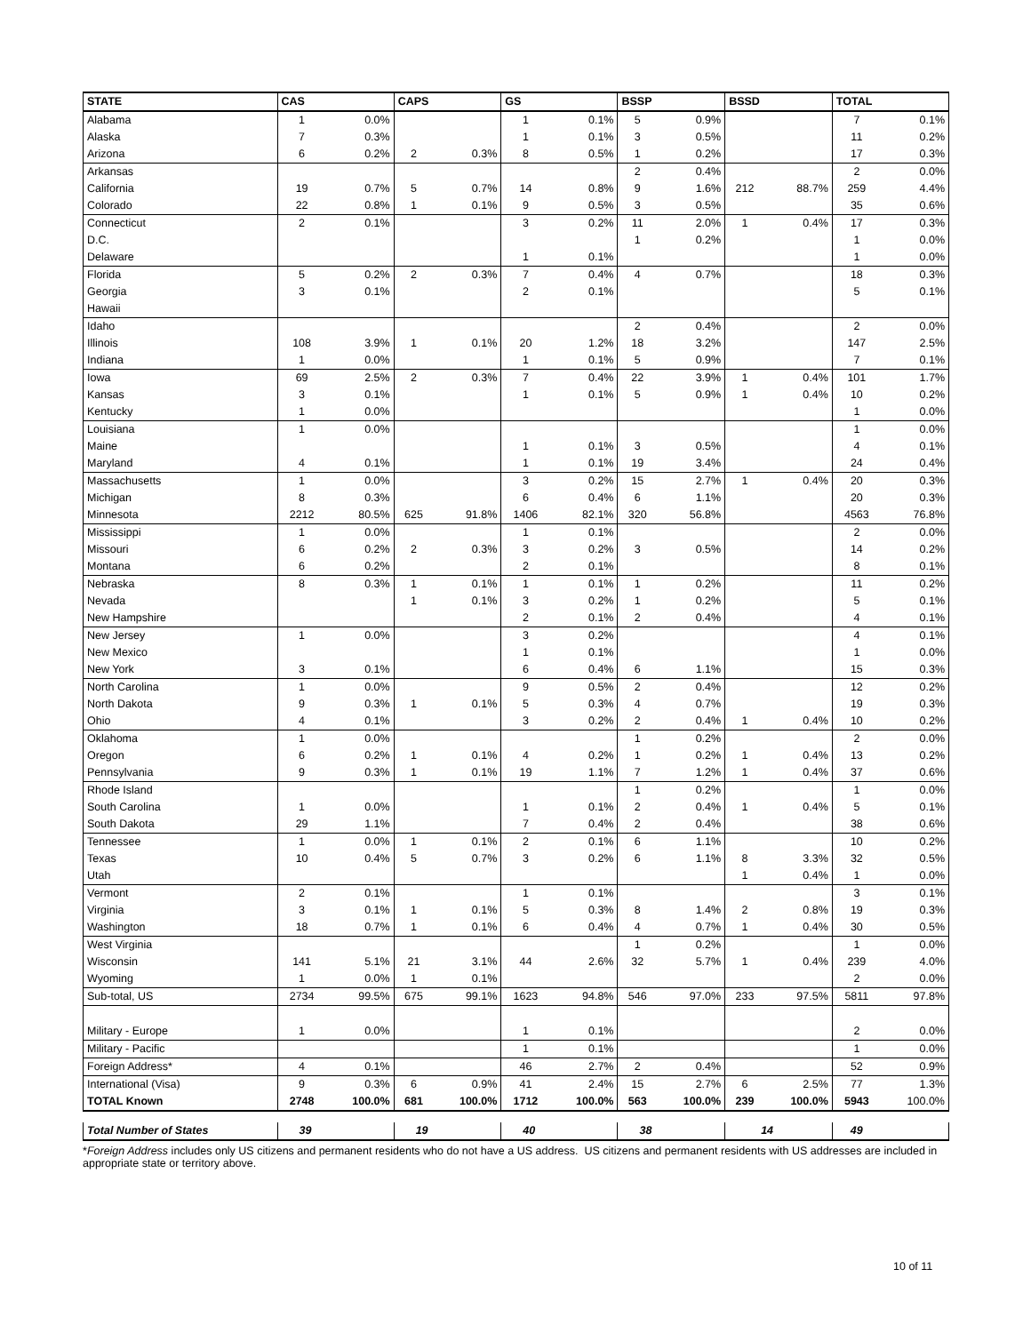| STATE | CAS | | CAPS | | GS | | BSSP | | BSSD | | TOTAL | |
| --- | --- | --- | --- | --- | --- | --- | --- | --- | --- | --- | --- | --- |
| Alabama | 1 | 0.0% | | | 1 | 0.1% | 5 | 0.9% | | | 7 | 0.1% |
| Alaska | 7 | 0.3% | | | 1 | 0.1% | 3 | 0.5% | | | 11 | 0.2% |
| Arizona | 6 | 0.2% | 2 | 0.3% | 8 | 0.5% | 1 | 0.2% | | | 17 | 0.3% |
| Arkansas | | | | | | | 2 | 0.4% | | | 2 | 0.0% |
| California | 19 | 0.7% | 5 | 0.7% | 14 | 0.8% | 9 | 1.6% | 212 | 88.7% | 259 | 4.4% |
| Colorado | 22 | 0.8% | 1 | 0.1% | 9 | 0.5% | 3 | 0.5% | | | 35 | 0.6% |
| Connecticut | 2 | 0.1% | | | 3 | 0.2% | 11 | 2.0% | 1 | 0.4% | 17 | 0.3% |
| D.C. | | | | | | | 1 | 0.2% | | | 1 | 0.0% |
| Delaware | | | | | 1 | 0.1% | | | | | 1 | 0.0% |
| Florida | 5 | 0.2% | 2 | 0.3% | 7 | 0.4% | 4 | 0.7% | | | 18 | 0.3% |
| Georgia | 3 | 0.1% | | | 2 | 0.1% | | | | | 5 | 0.1% |
| Hawaii | | | | | | | | | | | | |
| Idaho | | | | | | | 2 | 0.4% | | | 2 | 0.0% |
| Illinois | 108 | 3.9% | 1 | 0.1% | 20 | 1.2% | 18 | 3.2% | | | 147 | 2.5% |
| Indiana | 1 | 0.0% | | | 1 | 0.1% | 5 | 0.9% | | | 7 | 0.1% |
| Iowa | 69 | 2.5% | 2 | 0.3% | 7 | 0.4% | 22 | 3.9% | 1 | 0.4% | 101 | 1.7% |
| Kansas | 3 | 0.1% | | | 1 | 0.1% | 5 | 0.9% | 1 | 0.4% | 10 | 0.2% |
| Kentucky | 1 | 0.0% | | | | | | | | | 1 | 0.0% |
| Louisiana | 1 | 0.0% | | | | | | | | | 1 | 0.0% |
| Maine | | | | | 1 | 0.1% | 3 | 0.5% | | | 4 | 0.1% |
| Maryland | 4 | 0.1% | | | 1 | 0.1% | 19 | 3.4% | | | 24 | 0.4% |
| Massachusetts | 1 | 0.0% | | | 3 | 0.2% | 15 | 2.7% | 1 | 0.4% | 20 | 0.3% |
| Michigan | 8 | 0.3% | | | 6 | 0.4% | 6 | 1.1% | | | 20 | 0.3% |
| Minnesota | 2212 | 80.5% | 625 | 91.8% | 1406 | 82.1% | 320 | 56.8% | | | 4563 | 76.8% |
| Mississippi | 1 | 0.0% | | | 1 | 0.1% | | | | | 2 | 0.0% |
| Missouri | 6 | 0.2% | 2 | 0.3% | 3 | 0.2% | 3 | 0.5% | | | 14 | 0.2% |
| Montana | 6 | 0.2% | | | 2 | 0.1% | | | | | 8 | 0.1% |
| Nebraska | 8 | 0.3% | 1 | 0.1% | 1 | 0.1% | 1 | 0.2% | | | 11 | 0.2% |
| Nevada | | | 1 | 0.1% | 3 | 0.2% | 1 | 0.2% | | | 5 | 0.1% |
| New Hampshire | | | | | 2 | 0.1% | 2 | 0.4% | | | 4 | 0.1% |
| New Jersey | 1 | 0.0% | | | 3 | 0.2% | | | | | 4 | 0.1% |
| New Mexico | | | | | 1 | 0.1% | | | | | 1 | 0.0% |
| New York | 3 | 0.1% | | | 6 | 0.4% | 6 | 1.1% | | | 15 | 0.3% |
| North Carolina | 1 | 0.0% | | | 9 | 0.5% | 2 | 0.4% | | | 12 | 0.2% |
| North Dakota | 9 | 0.3% | 1 | 0.1% | 5 | 0.3% | 4 | 0.7% | | | 19 | 0.3% |
| Ohio | 4 | 0.1% | | | 3 | 0.2% | 2 | 0.4% | 1 | 0.4% | 10 | 0.2% |
| Oklahoma | 1 | 0.0% | | | | | 1 | 0.2% | | | 2 | 0.0% |
| Oregon | 6 | 0.2% | 1 | 0.1% | 4 | 0.2% | 1 | 0.2% | 1 | 0.4% | 13 | 0.2% |
| Pennsylvania | 9 | 0.3% | 1 | 0.1% | 19 | 1.1% | 7 | 1.2% | 1 | 0.4% | 37 | 0.6% |
| Rhode Island | | | | | | | 1 | 0.2% | | | 1 | 0.0% |
| South Carolina | 1 | 0.0% | | | 1 | 0.1% | 2 | 0.4% | 1 | 0.4% | 5 | 0.1% |
| South Dakota | 29 | 1.1% | | | 7 | 0.4% | 2 | 0.4% | | | 38 | 0.6% |
| Tennessee | 1 | 0.0% | 1 | 0.1% | 2 | 0.1% | 6 | 1.1% | | | 10 | 0.2% |
| Texas | 10 | 0.4% | 5 | 0.7% | 3 | 0.2% | 6 | 1.1% | 8 | 3.3% | 32 | 0.5% |
| Utah | | | | | | | | | 1 | 0.4% | 1 | 0.0% |
| Vermont | 2 | 0.1% | | | 1 | 0.1% | | | | | 3 | 0.1% |
| Virginia | 3 | 0.1% | 1 | 0.1% | 5 | 0.3% | 8 | 1.4% | 2 | 0.8% | 19 | 0.3% |
| Washington | 18 | 0.7% | 1 | 0.1% | 6 | 0.4% | 4 | 0.7% | 1 | 0.4% | 30 | 0.5% |
| West Virginia | | | | | | | 1 | 0.2% | | | 1 | 0.0% |
| Wisconsin | 141 | 5.1% | 21 | 3.1% | 44 | 2.6% | 32 | 5.7% | 1 | 0.4% | 239 | 4.0% |
| Wyoming | 1 | 0.0% | 1 | 0.1% | | | | | | | 2 | 0.0% |
| Sub-total, US | 2734 | 99.5% | 675 | 99.1% | 1623 | 94.8% | 546 | 97.0% | 233 | 97.5% | 5811 | 97.8% |
| Military - Europe | 1 | 0.0% | | | 1 | 0.1% | | | | | 2 | 0.0% |
| Military - Pacific | | | | | 1 | 0.1% | | | | | 1 | 0.0% |
| Foreign Address* | 4 | 0.1% | | | 46 | 2.7% | 2 | 0.4% | | | 52 | 0.9% |
| International (Visa) | 9 | 0.3% | 6 | 0.9% | 41 | 2.4% | 15 | 2.7% | 6 | 2.5% | 77 | 1.3% |
| TOTAL Known | 2748 | 100.0% | 681 | 100.0% | 1712 | 100.0% | 563 | 100.0% | 239 | 100.0% | 5943 | 100.0% |
| Total Number of States | 39 | | 19 | | 40 | | 38 | | 14 | | 49 | |
*Foreign Address includes only US citizens and permanent residents who do not have a US address. US citizens and permanent residents with US addresses are included in appropriate state or territory above.
10 of 11